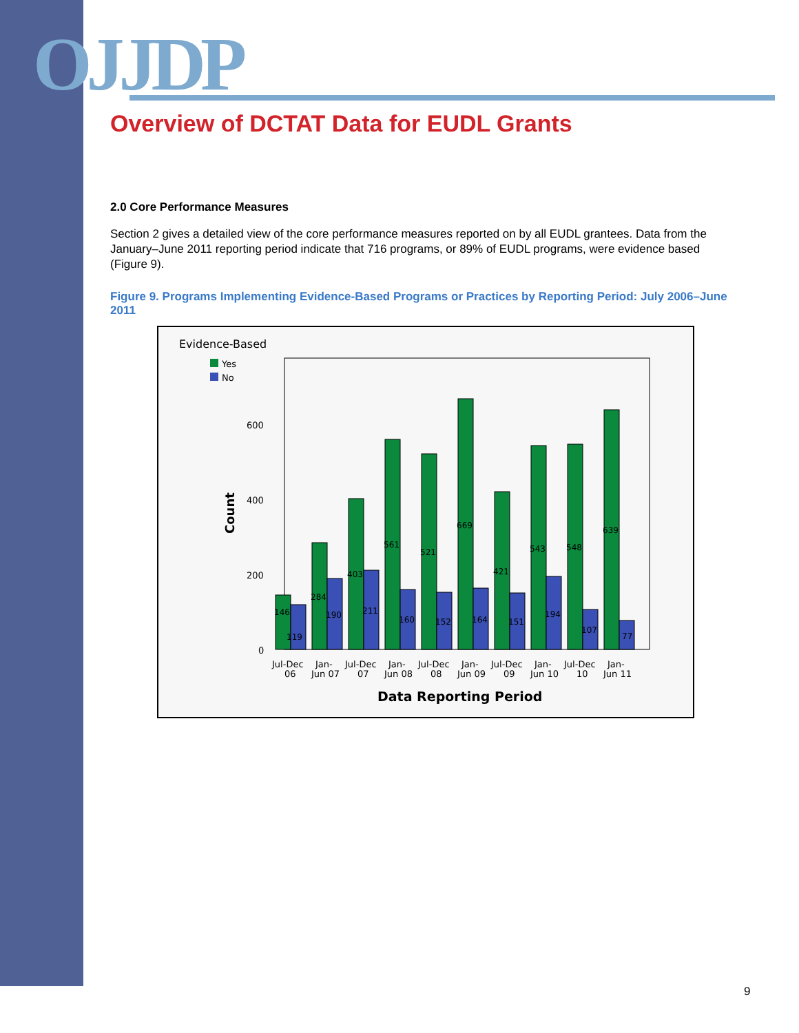OJJDP
Overview of DCTAT Data for EUDL Grants
2.0 Core Performance Measures
Section 2 gives a detailed view of the core performance measures reported on by all EUDL grantees. Data from the January–June 2011 reporting period indicate that 716 programs, or 89% of EUDL programs, were evidence based (Figure 9).
Figure 9. Programs Implementing Evidence-Based Programs or Practices by Reporting Period: July 2006–June 2011
Evidence-Based
Yes
No
Count
600
400
200
0
146
119
284
190
403
211
561
160
521
152
669
164
421
151
543
194
548
107
639
77
Jul-Dec
06
Jan-
Jun 07
Jul-Dec
07
Jan-
Jun 08
Jul-Dec
08
Jan-
Jun 09
Jul-Dec
09
Jan-
Jun 10
Jul-Dec
10
Jan-
Jun 11
Data Reporting Period
9